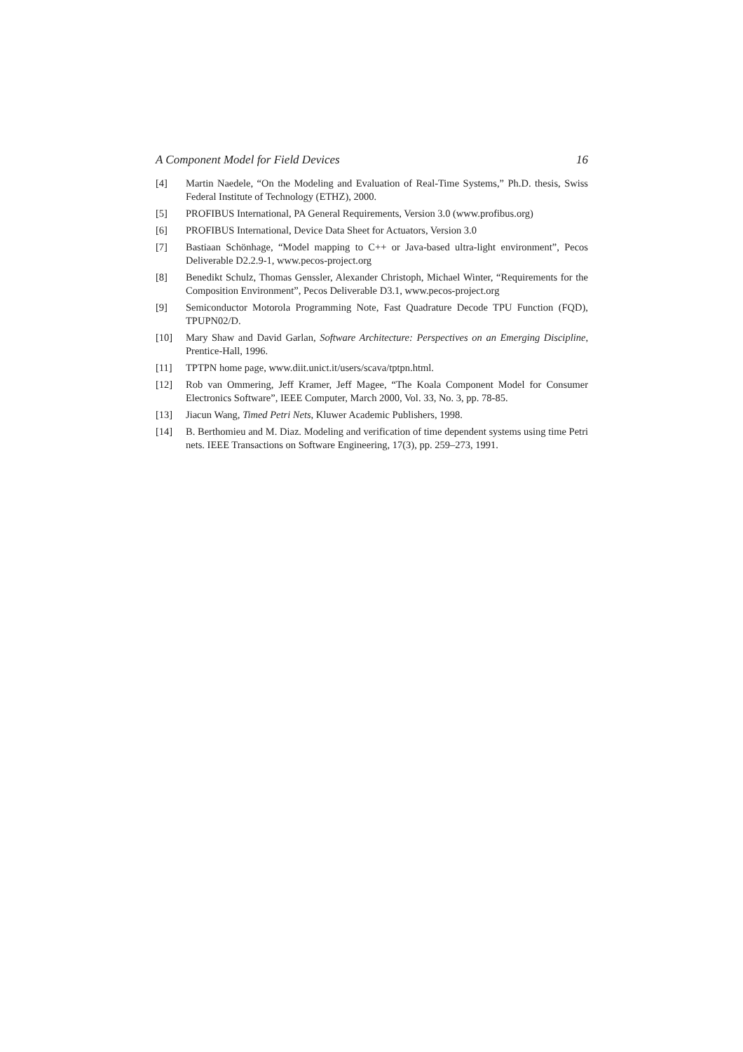A Component Model for Field Devices 16
[4] Martin Naedele, “On the Modeling and Evaluation of Real-Time Systems,” Ph.D. thesis, Swiss Federal Institute of Technology (ETHZ), 2000.
[5] PROFIBUS International, PA General Requirements, Version 3.0 (www.profibus.org)
[6] PROFIBUS International, Device Data Sheet for Actuators, Version 3.0
[7] Bastiaan Schönhage, “Model mapping to C++ or Java-based ultra-light environment”, Pecos Deliverable D2.2.9-1, www.pecos-project.org
[8] Benedikt Schulz, Thomas Genssler, Alexander Christoph, Michael Winter, “Requirements for the Composition Environment”, Pecos Deliverable D3.1, www.pecos-project.org
[9] Semiconductor Motorola Programming Note, Fast Quadrature Decode TPU Function (FQD), TPUPN02/D.
[10] Mary Shaw and David Garlan, Software Architecture: Perspectives on an Emerging Discipline, Prentice-Hall, 1996.
[11] TPTPN home page, www.diit.unict.it/users/scava/tptpn.html.
[12] Rob van Ommering, Jeff Kramer, Jeff Magee, “The Koala Component Model for Consumer Electronics Software”, IEEE Computer, March 2000, Vol. 33, No. 3, pp. 78-85.
[13] Jiacun Wang, Timed Petri Nets, Kluwer Academic Publishers, 1998.
[14] B. Berthomieu and M. Diaz. Modeling and verification of time dependent systems using time Petri nets. IEEE Transactions on Software Engineering, 17(3), pp. 259–273, 1991.